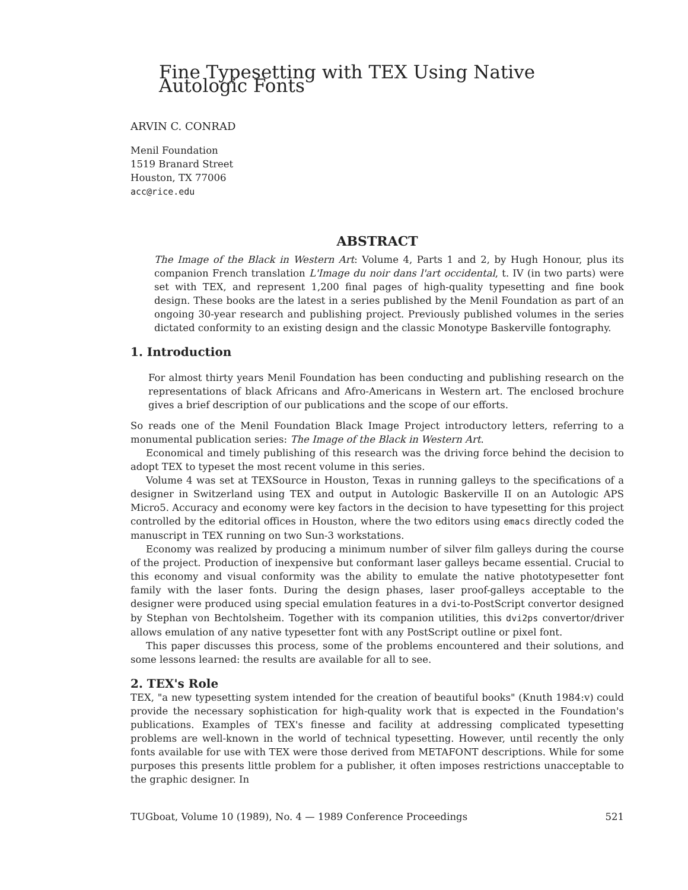Fine Typesetting with TEX Using Native Autologic Fonts
ARVIN C. CONRAD
Menil Foundation
1519 Branard Street
Houston, TX 77006
acc@rice.edu
ABSTRACT
The Image of the Black in Western Art: Volume 4, Parts 1 and 2, by Hugh Honour, plus its companion French translation L'Image du noir dans l'art occidental, t. IV (in two parts) were set with TEX, and represent 1,200 final pages of high-quality typesetting and fine book design. These books are the latest in a series published by the Menil Foundation as part of an ongoing 30-year research and publishing project. Previously published volumes in the series dictated conformity to an existing design and the classic Monotype Baskerville fontography.
1. Introduction
For almost thirty years Menil Foundation has been conducting and publishing research on the representations of black Africans and Afro-Americans in Western art. The enclosed brochure gives a brief description of our publications and the scope of our efforts.
So reads one of the Menil Foundation Black Image Project introductory letters, referring to a monumental publication series: The Image of the Black in Western Art.
Economical and timely publishing of this research was the driving force behind the decision to adopt TEX to typeset the most recent volume in this series.
Volume 4 was set at TEXSource in Houston, Texas in running galleys to the specifications of a designer in Switzerland using TEX and output in Autologic Baskerville II on an Autologic APS Micro5. Accuracy and economy were key factors in the decision to have typesetting for this project controlled by the editorial offices in Houston, where the two editors using emacs directly coded the manuscript in TEX running on two Sun-3 workstations.
Economy was realized by producing a minimum number of silver film galleys during the course of the project. Production of inexpensive but conformant laser galleys became essential. Crucial to this economy and visual conformity was the ability to emulate the native phototypesetter font family with the laser fonts. During the design phases, laser proof-galleys acceptable to the designer were produced using special emulation features in a dvi-to-PostScript convertor designed by Stephan von Bechtolsheim. Together with its companion utilities, this dvi2ps convertor/driver allows emulation of any native typesetter font with any PostScript outline or pixel font.
This paper discusses this process, some of the problems encountered and their solutions, and some lessons learned: the results are available for all to see.
2. TEX's Role
TEX, "a new typesetting system intended for the creation of beautiful books" (Knuth 1984:v) could provide the necessary sophistication for high-quality work that is expected in the Foundation's publications. Examples of TEX's finesse and facility at addressing complicated typesetting problems are well-known in the world of technical typesetting. However, until recently the only fonts available for use with TEX were those derived from METAFONT descriptions. While for some purposes this presents little problem for a publisher, it often imposes restrictions unacceptable to the graphic designer. In
TUGboat, Volume 10 (1989), No. 4 — 1989 Conference Proceedings 521